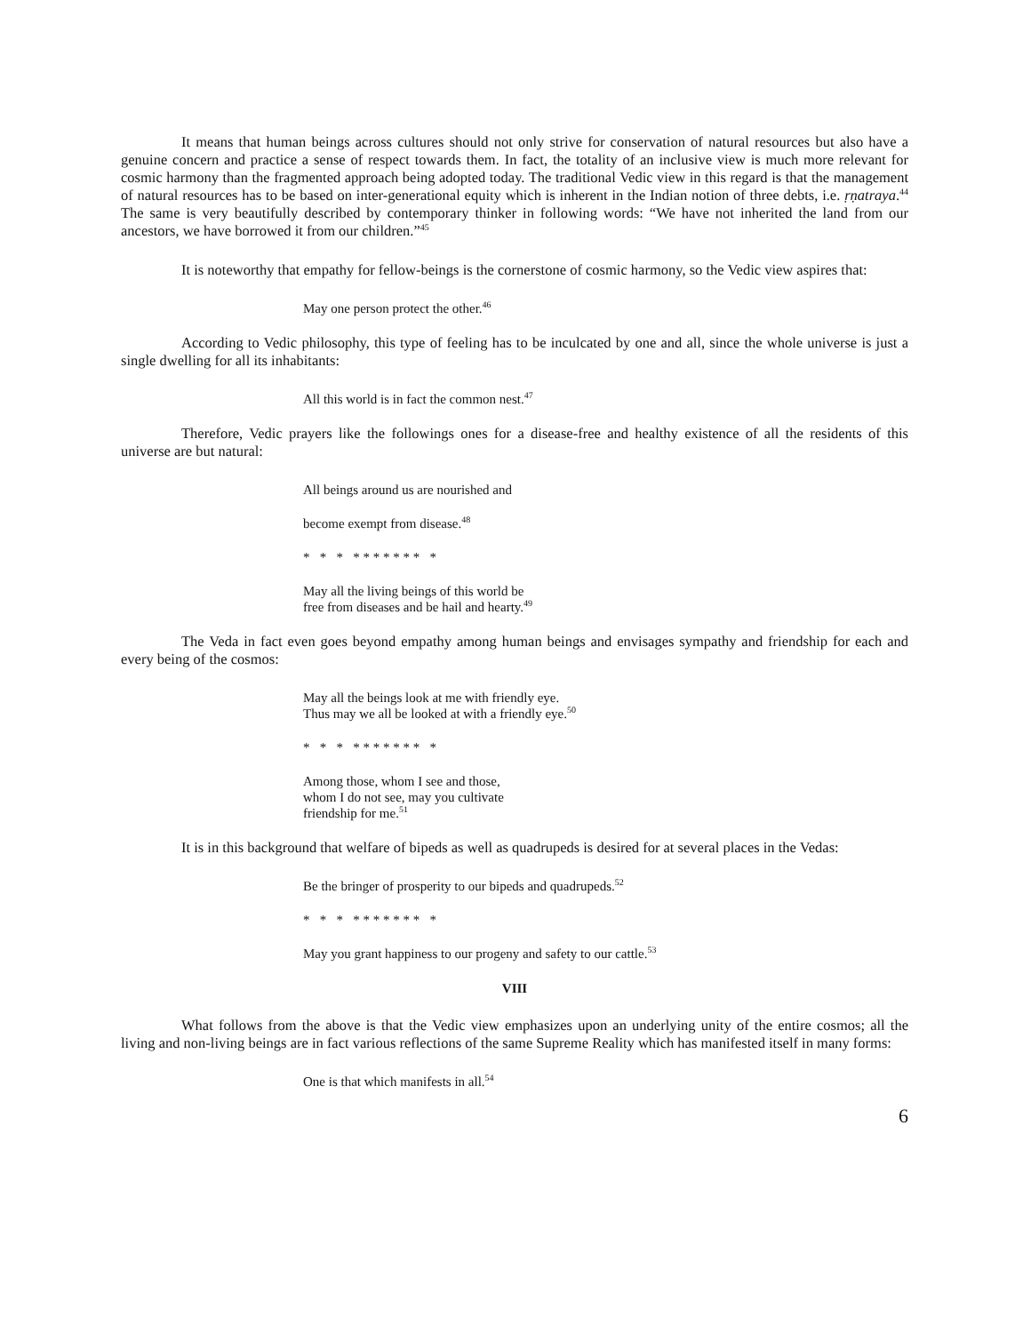It means that human beings across cultures should not only strive for conservation of natural resources but also have a genuine concern and practice a sense of respect towards them. In fact, the totality of an inclusive view is much more relevant for cosmic harmony than the fragmented approach being adopted today. The traditional Vedic view in this regard is that the management of natural resources has to be based on inter-generational equity which is inherent in the Indian notion of three debts, i.e. ṛṇatraya.<sup>44</sup> The same is very beautifully described by contemporary thinker in following words: “We have not inherited the land from our ancestors, we have borrowed it from our children.”<sup>45</sup>
It is noteworthy that empathy for fellow-beings is the cornerstone of cosmic harmony, so the Vedic view aspires that:
May one person protect the other.<sup>46</sup>
According to Vedic philosophy, this type of feeling has to be inculcated by one and all, since the whole universe is just a single dwelling for all its inhabitants:
All this world is in fact the common nest.<sup>47</sup>
Therefore, Vedic prayers like the followings ones for a disease-free and healthy existence of all the residents of this universe are but natural:
All beings around us are nourished and
become exempt from disease.<sup>48</sup>
* * * * * * * * * * *
May all the living beings of this world be
free from diseases and be hail and hearty.<sup>49</sup>
The Veda in fact even goes beyond empathy among human beings and envisages sympathy and friendship for each and every being of the cosmos:
May all the beings look at me with friendly eye.
Thus may we all be looked at with a friendly eye.<sup>50</sup>
* * * * * * * * * * *
Among those, whom I see and those,
whom I do not see, may you cultivate
friendship for me.<sup>51</sup>
It is in this background that welfare of bipeds as well as quadrupeds is desired for at several places in the Vedas:
Be the bringer of prosperity to our bipeds and quadrupeds.<sup>52</sup>
* * * * * * * * * * *
May you grant happiness to our progeny and safety to our cattle.<sup>53</sup>
VIII
What follows from the above is that the Vedic view emphasizes upon an underlying unity of the entire cosmos; all the living and non-living beings are in fact various reflections of the same Supreme Reality which has manifested itself in many forms:
One is that which manifests in all.<sup>54</sup>
6